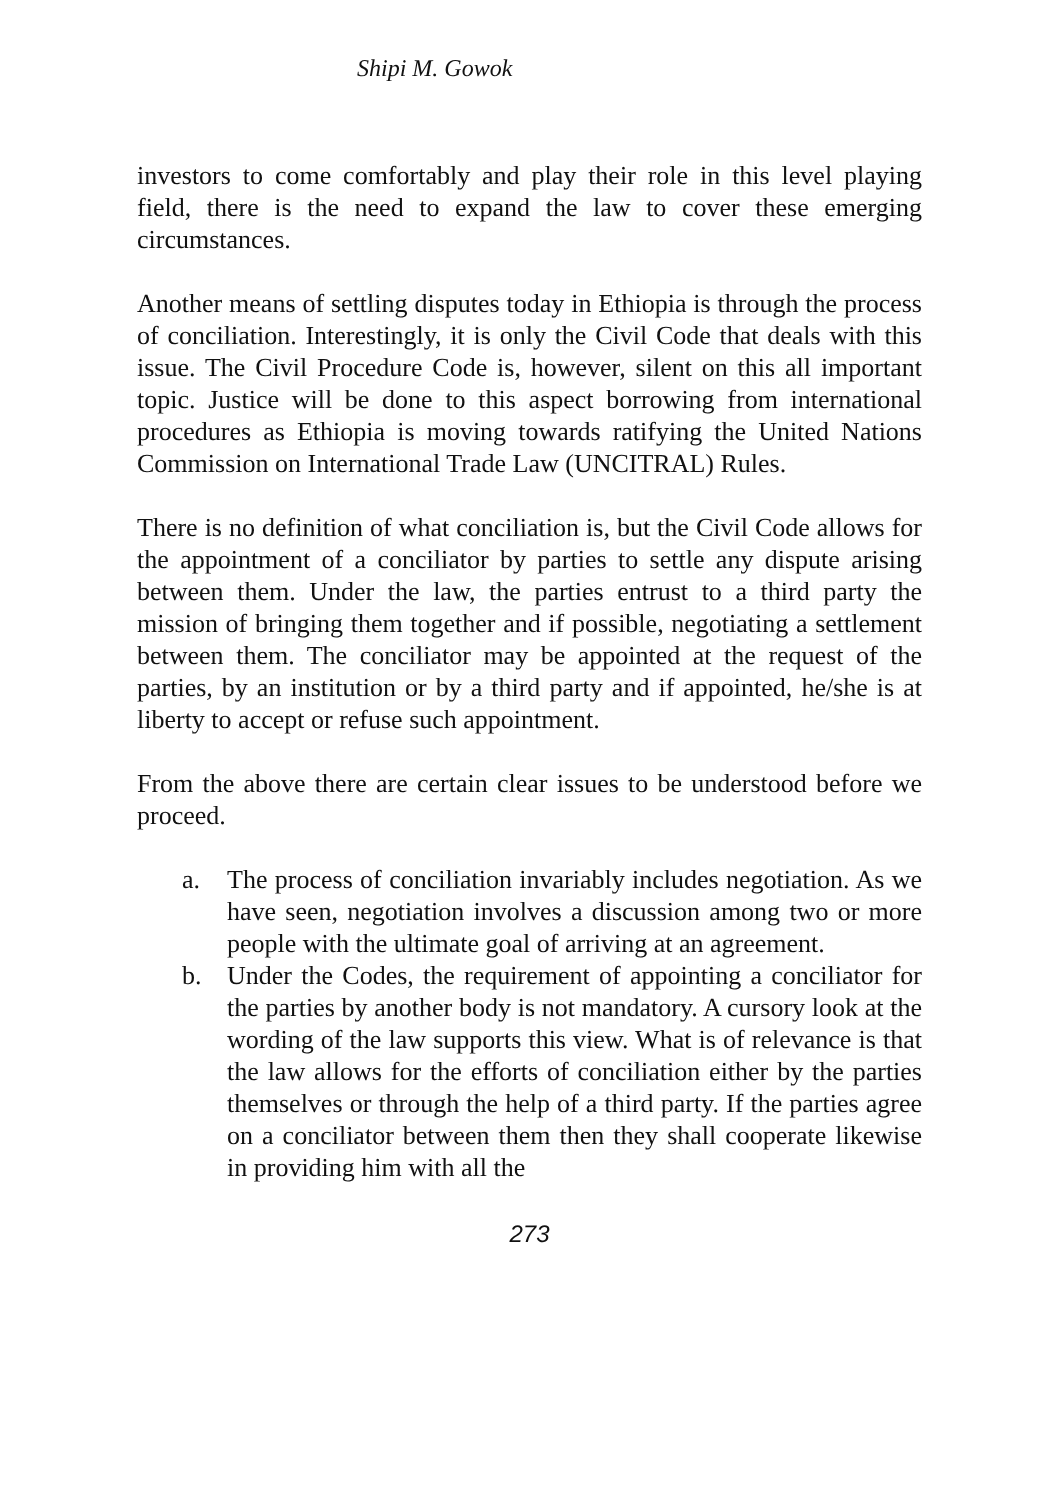Shipi M. Gowok
investors to come comfortably and play their role in this level playing field, there is the need to expand the law to cover these emerging circumstances.
Another means of settling disputes today in Ethiopia is through the process of conciliation. Interestingly, it is only the Civil Code that deals with this issue. The Civil Procedure Code is, however, silent on this all important topic. Justice will be done to this aspect borrowing from international procedures as Ethiopia is moving towards ratifying the United Nations Commission on International Trade Law (UNCITRAL) Rules.
There is no definition of what conciliation is, but the Civil Code allows for the appointment of a conciliator by parties to settle any dispute arising between them. Under the law, the parties entrust to a third party the mission of bringing them together and if possible, negotiating a settlement between them. The conciliator may be appointed at the request of the parties, by an institution or by a third party and if appointed, he/she is at liberty to accept or refuse such appointment.
From the above there are certain clear issues to be understood before we proceed.
a. The process of conciliation invariably includes negotiation. As we have seen, negotiation involves a discussion among two or more people with the ultimate goal of arriving at an agreement.
b. Under the Codes, the requirement of appointing a conciliator for the parties by another body is not mandatory. A cursory look at the wording of the law supports this view. What is of relevance is that the law allows for the efforts of conciliation either by the parties themselves or through the help of a third party. If the parties agree on a conciliator between them then they shall cooperate likewise in providing him with all the
273